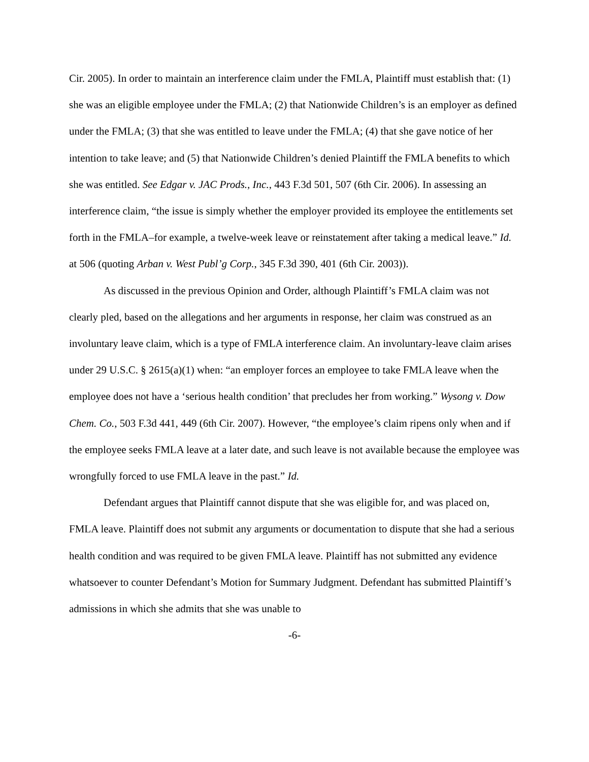Cir. 2005). In order to maintain an interference claim under the FMLA, Plaintiff must establish that: (1) she was an eligible employee under the FMLA; (2) that Nationwide Children’s is an employer as defined under the FMLA; (3) that she was entitled to leave under the FMLA; (4) that she gave notice of her intention to take leave; and (5) that Nationwide Children’s denied Plaintiff the FMLA benefits to which she was entitled. See Edgar v. JAC Prods., Inc., 443 F.3d 501, 507 (6th Cir. 2006). In assessing an interference claim, “the issue is simply whether the employer provided its employee the entitlements set forth in the FMLA–for example, a twelve-week leave or reinstatement after taking a medical leave.” Id. at 506 (quoting Arban v. West Publ’g Corp., 345 F.3d 390, 401 (6th Cir. 2003)).
As discussed in the previous Opinion and Order, although Plaintiff’s FMLA claim was not clearly pled, based on the allegations and her arguments in response, her claim was construed as an involuntary leave claim, which is a type of FMLA interference claim. An involuntary-leave claim arises under 29 U.S.C. § 2615(a)(1) when: “an employer forces an employee to take FMLA leave when the employee does not have a ‘serious health condition’ that precludes her from working.” Wysong v. Dow Chem. Co., 503 F.3d 441, 449 (6th Cir. 2007). However, “the employee’s claim ripens only when and if the employee seeks FMLA leave at a later date, and such leave is not available because the employee was wrongfully forced to use FMLA leave in the past.” Id.
Defendant argues that Plaintiff cannot dispute that she was eligible for, and was placed on, FMLA leave. Plaintiff does not submit any arguments or documentation to dispute that she had a serious health condition and was required to be given FMLA leave. Plaintiff has not submitted any evidence whatsoever to counter Defendant’s Motion for Summary Judgment. Defendant has submitted Plaintiff’s admissions in which she admits that she was unable to
-6-